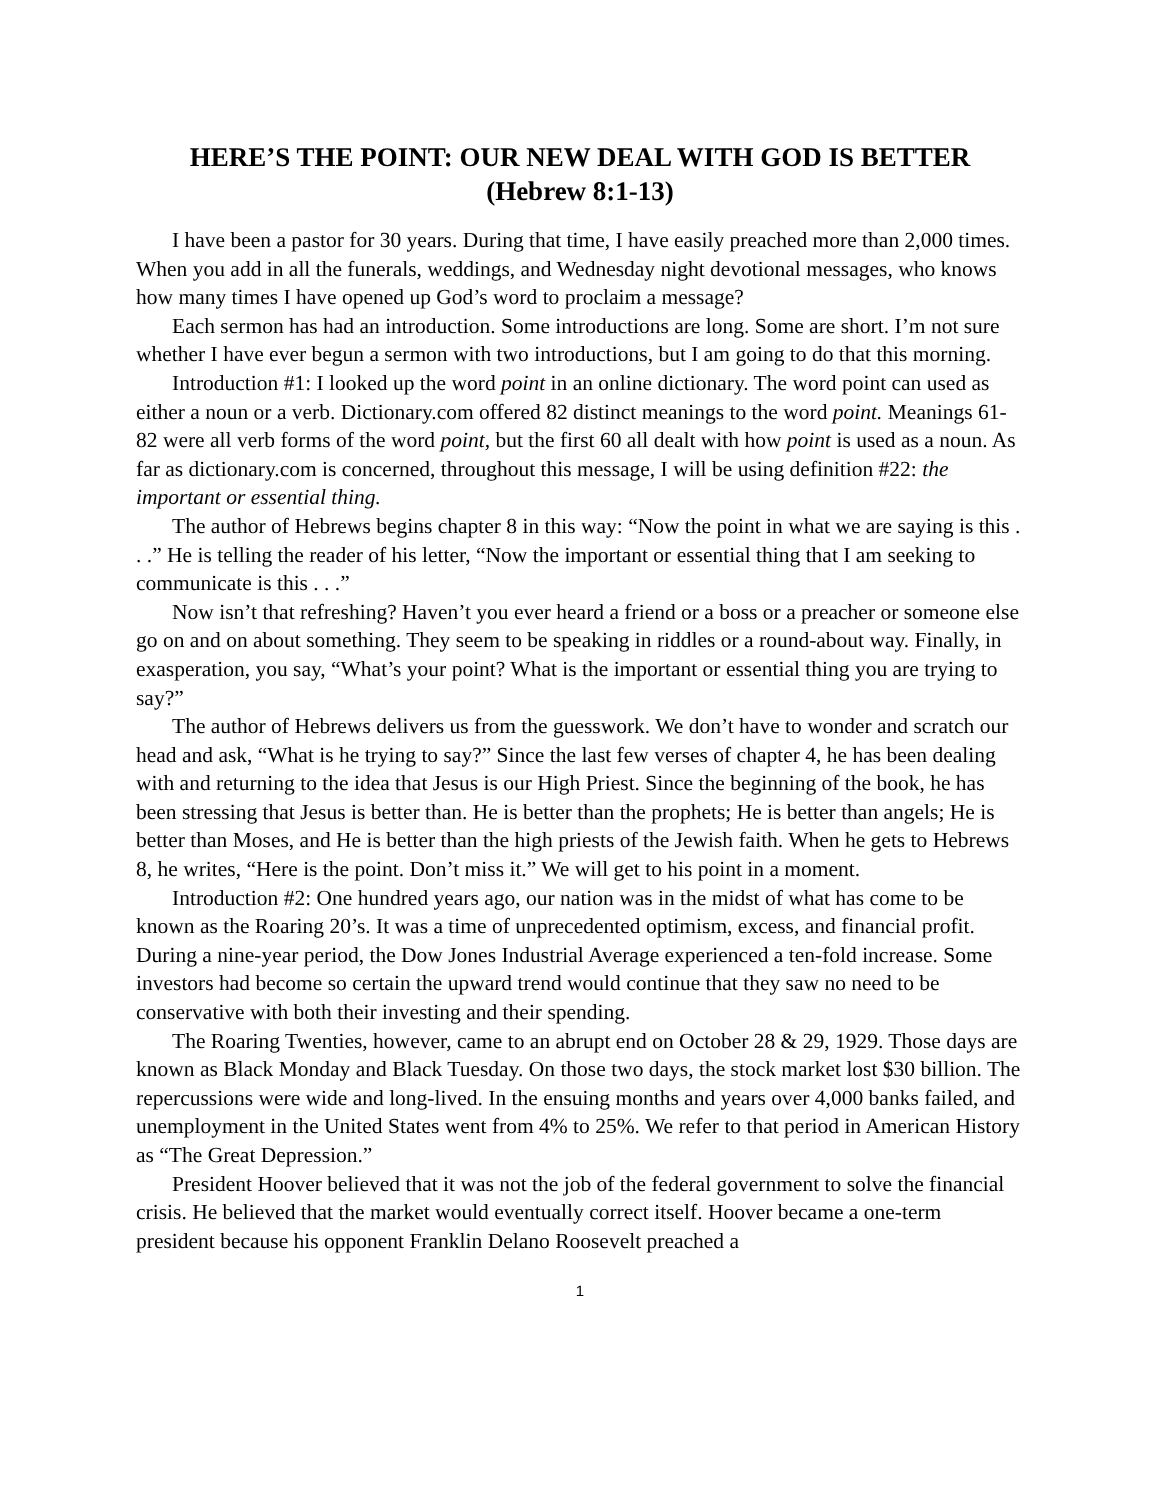HERE’S THE POINT: OUR NEW DEAL WITH GOD IS BETTER
(Hebrew 8:1-13)
I have been a pastor for 30 years. During that time, I have easily preached more than 2,000 times. When you add in all the funerals, weddings, and Wednesday night devotional messages, who knows how many times I have opened up God’s word to proclaim a message?
Each sermon has had an introduction. Some introductions are long. Some are short. I’m not sure whether I have ever begun a sermon with two introductions, but I am going to do that this morning.
Introduction #1: I looked up the word point in an online dictionary. The word point can used as either a noun or a verb. Dictionary.com offered 82 distinct meanings to the word point. Meanings 61-82 were all verb forms of the word point, but the first 60 all dealt with how point is used as a noun. As far as dictionary.com is concerned, throughout this message, I will be using definition #22: the important or essential thing.
The author of Hebrews begins chapter 8 in this way: “Now the point in what we are saying is this . . .” He is telling the reader of his letter, “Now the important or essential thing that I am seeking to communicate is this . . .”
Now isn’t that refreshing? Haven’t you ever heard a friend or a boss or a preacher or someone else go on and on about something. They seem to be speaking in riddles or a round-about way. Finally, in exasperation, you say, “What’s your point? What is the important or essential thing you are trying to say?”
The author of Hebrews delivers us from the guesswork. We don’t have to wonder and scratch our head and ask, “What is he trying to say?” Since the last few verses of chapter 4, he has been dealing with and returning to the idea that Jesus is our High Priest. Since the beginning of the book, he has been stressing that Jesus is better than. He is better than the prophets; He is better than angels; He is better than Moses, and He is better than the high priests of the Jewish faith. When he gets to Hebrews 8, he writes, “Here is the point. Don’t miss it.” We will get to his point in a moment.
Introduction #2: One hundred years ago, our nation was in the midst of what has come to be known as the Roaring 20’s. It was a time of unprecedented optimism, excess, and financial profit. During a nine-year period, the Dow Jones Industrial Average experienced a ten-fold increase. Some investors had become so certain the upward trend would continue that they saw no need to be conservative with both their investing and their spending.
The Roaring Twenties, however, came to an abrupt end on October 28 & 29, 1929. Those days are known as Black Monday and Black Tuesday. On those two days, the stock market lost $30 billion. The repercussions were wide and long-lived. In the ensuing months and years over 4,000 banks failed, and unemployment in the United States went from 4% to 25%. We refer to that period in American History as “The Great Depression.”
President Hoover believed that it was not the job of the federal government to solve the financial crisis. He believed that the market would eventually correct itself. Hoover became a one-term president because his opponent Franklin Delano Roosevelt preached a
1